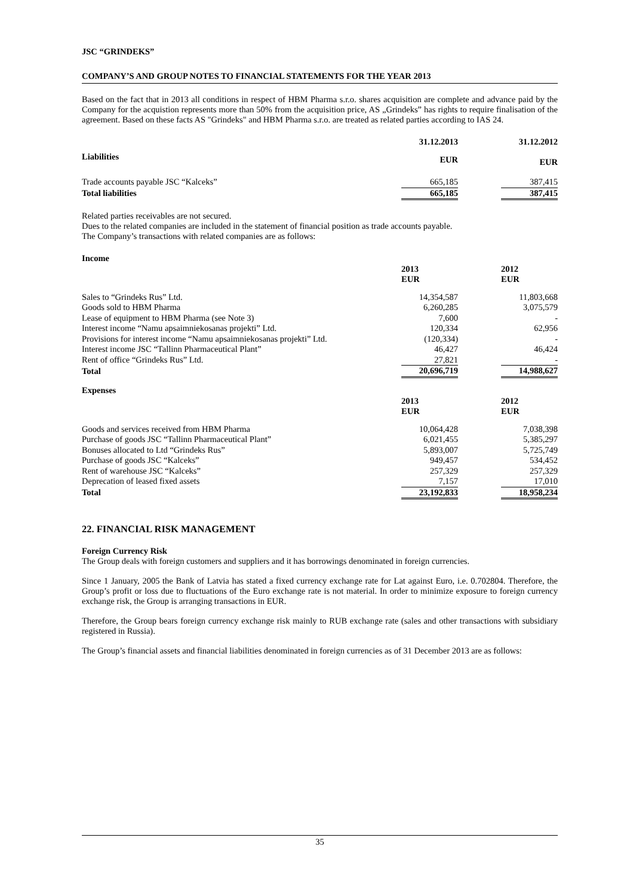JSC “GRINDEKS”
COMPANY’S AND GROUP NOTES TO FINANCIAL STATEMENTS FOR THE YEAR 2013
Based on the fact that in 2013 all conditions in respect of HBM Pharma s.r.o. shares acquisition are complete and advance paid by the Company for the acquistion represents more than 50% from the acquisition price, AS „Grindeks” has rights to require finalisation of the agreement. Based on these facts AS "Grindeks" and HBM Pharma s.r.o. are treated as related parties according to IAS 24.
| Liabilities | 31.12.2013 | | 31.12.2012 |
| --- | --- | --- | --- |
| | EUR | | EUR |
| Trade accounts payable JSC “Kalceks” | 665,185 | | 387,415 |
| Total liabilities | 665,185 | | 387,415 |
Related parties receivables are not secured.
Dues to the related companies are included in the statement of financial position as trade accounts payable.
The Company’s transactions with related companies are as follows:
| Income | | | |
| --- | --- | --- | --- |
| | 2013 EUR | | 2012 EUR |
| Sales to “Grindeks Rus” Ltd. | 14,354,587 | | 11,803,668 |
| Goods sold to HBM Pharma | 6,260,285 | | 3,075,579 |
| Lease of equipment to HBM Pharma (see Note 3) | 7,600 | | - |
| Interest income “Namu apsaimniekosanas projekti” Ltd. | 120,334 | | 62,956 |
| Provisions for interest income “Namu apsaimniekosanas projekti” Ltd. | (120,334) | | - |
| Interest income JSC “Tallinn Pharmaceutical Plant” | 46,427 | | 46,424 |
| Rent of office “Grindeks Rus” Ltd. | 27,821 | | - |
| Total | 20,696,719 | | 14,988,627 |
| Expenses | | | |
| | 2013 EUR | | 2012 EUR |
| Goods and services received from HBM Pharma | 10,064,428 | | 7,038,398 |
| Purchase of goods JSC “Tallinn Pharmaceutical Plant” | 6,021,455 | | 5,385,297 |
| Bonuses allocated to Ltd “Grindeks Rus” | 5,893,007 | | 5,725,749 |
| Purchase of goods JSC “Kalceks” | 949,457 | | 534,452 |
| Rent of warehouse JSC “Kalceks” | 257,329 | | 257,329 |
| Deprecation of leased fixed assets | 7,157 | | 17,010 |
| Total | 23,192,833 | | 18,958,234 |
22. FINANCIAL RISK MANAGEMENT
Foreign Currency Risk
The Group deals with foreign customers and suppliers and it has borrowings denominated in foreign currencies.
Since 1 January, 2005 the Bank of Latvia has stated a fixed currency exchange rate for Lat against Euro, i.e. 0.702804. Therefore, the Group’s profit or loss due to fluctuations of the Euro exchange rate is not material. In order to minimize exposure to foreign currency exchange risk, the Group is arranging transactions in EUR.
Therefore, the Group bears foreign currency exchange risk mainly to RUB exchange rate (sales and other transactions with subsidiary registered in Russia).
The Group’s financial assets and financial liabilities denominated in foreign currencies as of 31 December 2013 are as follows:
35